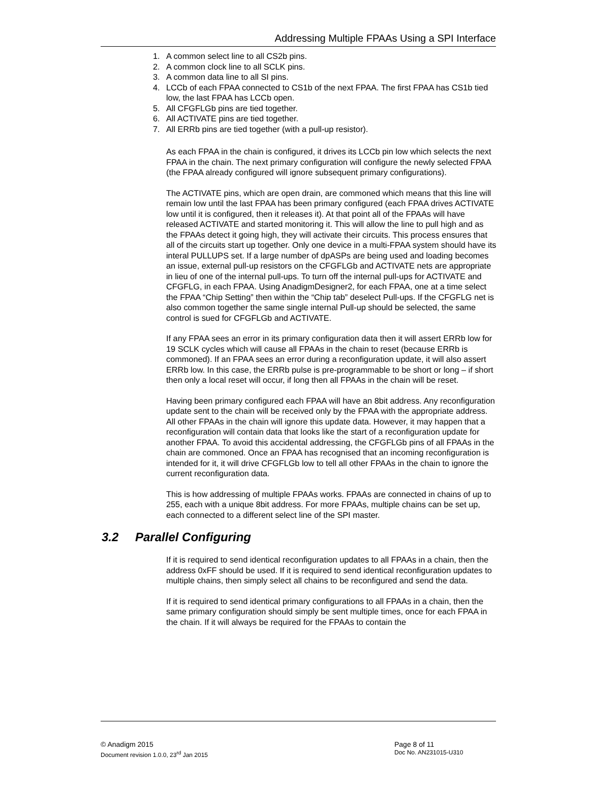Addressing Multiple FPAAs Using a SPI Interface
1. A common select line to all CS2b pins.
2. A common clock line to all SCLK pins.
3. A common data line to all SI pins.
4. LCCb of each FPAA connected to CS1b of the next FPAA. The first FPAA has CS1b tied low, the last FPAA has LCCb open.
5. All CFGFLGb pins are tied together.
6. All ACTIVATE pins are tied together.
7. All ERRb pins are tied together (with a pull-up resistor).
As each FPAA in the chain is configured, it drives its LCCb pin low which selects the next FPAA in the chain. The next primary configuration will configure the newly selected FPAA (the FPAA already configured will ignore subsequent primary configurations).
The ACTIVATE pins, which are open drain, are commoned which means that this line will remain low until the last FPAA has been primary configured (each FPAA drives ACTIVATE low until it is configured, then it releases it). At that point all of the FPAAs will have released ACTIVATE and started monitoring it. This will allow the line to pull high and as the FPAAs detect it going high, they will activate their circuits. This process ensures that all of the circuits start up together. Only one device in a multi-FPAA system should have its interal PULLUPS set. If a large number of dpASPs are being used and loading becomes an issue, external pull-up resistors on the CFGFLGb and ACTIVATE nets are appropriate in lieu of one of the internal pull-ups. To turn off the internal pull-ups for ACTIVATE and CFGFLG, in each FPAA. Using AnadigmDesigner2, for each FPAA, one at a time select the FPAA “Chip Setting” then within the “Chip tab” deselect Pull-ups. If the CFGFLG net is also common together the same single internal Pull-up should be selected, the same control is sued for CFGFLGb and ACTIVATE.
If any FPAA sees an error in its primary configuration data then it will assert ERRb low for 19 SCLK cycles which will cause all FPAAs in the chain to reset (because ERRb is commoned). If an FPAA sees an error during a reconfiguration update, it will also assert ERRb low. In this case, the ERRb pulse is pre-programmable to be short or long – if short then only a local reset will occur, if long then all FPAAs in the chain will be reset.
Having been primary configured each FPAA will have an 8bit address. Any reconfiguration update sent to the chain will be received only by the FPAA with the appropriate address. All other FPAAs in the chain will ignore this update data. However, it may happen that a reconfiguration will contain data that looks like the start of a reconfiguration update for another FPAA. To avoid this accidental addressing, the CFGFLGb pins of all FPAAs in the chain are commoned. Once an FPAA has recognised that an incoming reconfiguration is intended for it, it will drive CFGFLGb low to tell all other FPAAs in the chain to ignore the current reconfiguration data.
This is how addressing of multiple FPAAs works. FPAAs are connected in chains of up to 255, each with a unique 8bit address. For more FPAAs, multiple chains can be set up, each connected to a different select line of the SPI master.
3.2 Parallel Configuring
If it is required to send identical reconfiguration updates to all FPAAs in a chain, then the address 0xFF should be used. If it is required to send identical reconfiguration updates to multiple chains, then simply select all chains to be reconfigured and send the data.
If it is required to send identical primary configurations to all FPAAs in a chain, then the same primary configuration should simply be sent multiple times, once for each FPAA in the chain. If it will always be required for the FPAAs to contain the
© Anadigm 2015
Document revision 1.0.0, 23<sup>rd</sup> Jan 2015
Page 8 of 11
Doc No. AN231015-U310